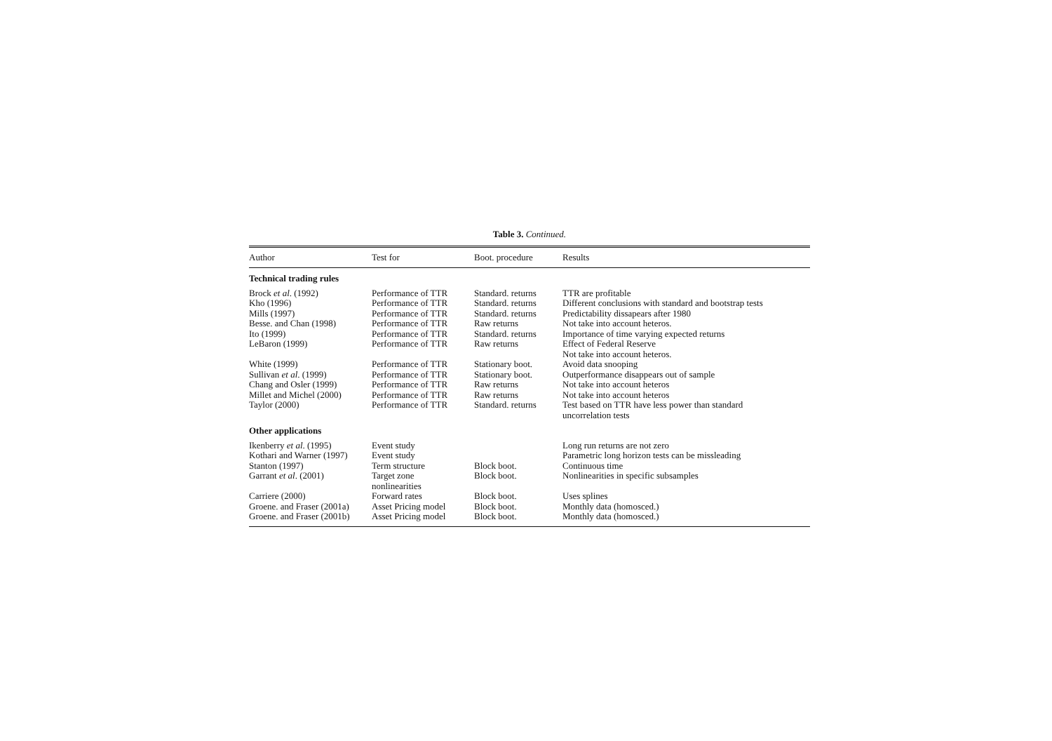Table 3. Continued.
| Author | Test for | Boot. procedure | Results |
| --- | --- | --- | --- |
| Technical trading rules | | | |
| Brock et al . (1992) | Performance of TTR | Standard. returns | TTR are profitable |
| Kho (1996) | Performance of TTR | Standard. returns | Different conclusions with standard and bootstrap tests |
| Mills (1997) | Performance of TTR | Standard. returns | Predictability dissapears after 1980 |
| Besse. and Chan (1998) | Performance of TTR | Raw returns | Not take into account heteros. |
| Ito (1999) | Performance of TTR | Standard. returns | Importance of time varying expected returns |
| LeBaron (1999) | Performance of TTR | Raw returns | Effect of Federal Reserve Not take into account heteros. |
| White (1999) | Performance of TTR | Stationary boot. | Avoid data snooping |
| Sullivan et al . (1999) | Performance of TTR | Stationary boot. | Outperformance disappears out of sample |
| Chang and Osler (1999) | Performance of TTR | Raw returns | Not take into account heteros |
| Millet and Michel (2000) | Performance of TTR | Raw returns | Not take into account heteros |
| Taylor (2000) | Performance of TTR | Standard. returns | Test based on TTR have less power than standard uncorrelation tests |
| Other applications | | | |
| Ikenberry et al . (1995) | Event study | | Long run returns are not zero |
| Kothari and Warner (1997) | Event study | | Parametric long horizon tests can be missleading |
| Stanton (1997) | Term structure | Block boot. | Continuous time |
| Garrant et al . (2001) | Target zone nonlinearities | Block boot. | Nonlinearities in specific subsamples |
| Carriere (2000) | Forward rates | Block boot. | Uses splines |
| Groene. and Fraser (2001a) | Asset Pricing model | Block boot. | Monthly data (homosced.) |
| Groene. and Fraser (2001b) | Asset Pricing model | Block boot. | Monthly data (homosced.) |